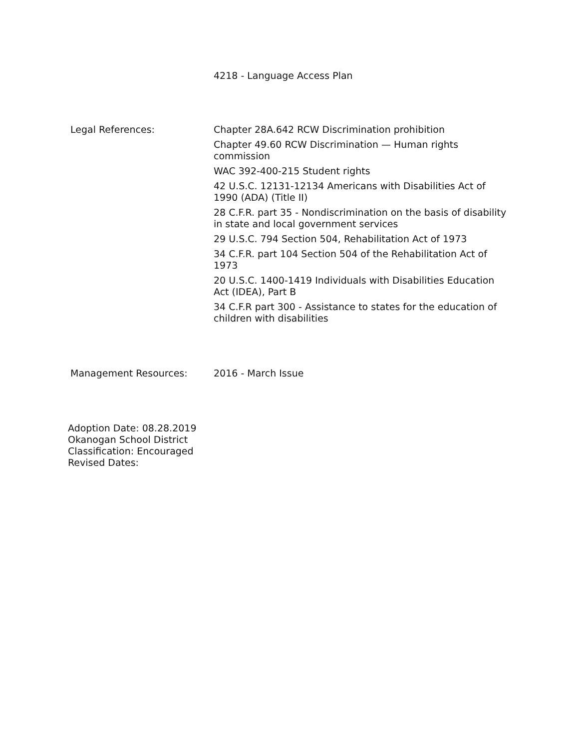4218 - Language Access Plan
Legal References:
Chapter 28A.642 RCW Discrimination prohibition
Chapter 49.60 RCW Discrimination — Human rights commission
WAC 392-400-215 Student rights
42 U.S.C. 12131-12134 Americans with Disabilities Act of 1990 (ADA) (Title II)
28 C.F.R. part 35 - Nondiscrimination on the basis of disability in state and local government services
29 U.S.C. 794 Section 504, Rehabilitation Act of 1973
34 C.F.R. part 104 Section 504 of the Rehabilitation Act of 1973
20 U.S.C. 1400-1419 Individuals with Disabilities Education Act (IDEA), Part B
34 C.F.R part 300 - Assistance to states for the education of children with disabilities
Management Resources: 2016 - March Issue
Adoption Date: 08.28.2019
Okanogan School District
Classification: Encouraged
Revised Dates: